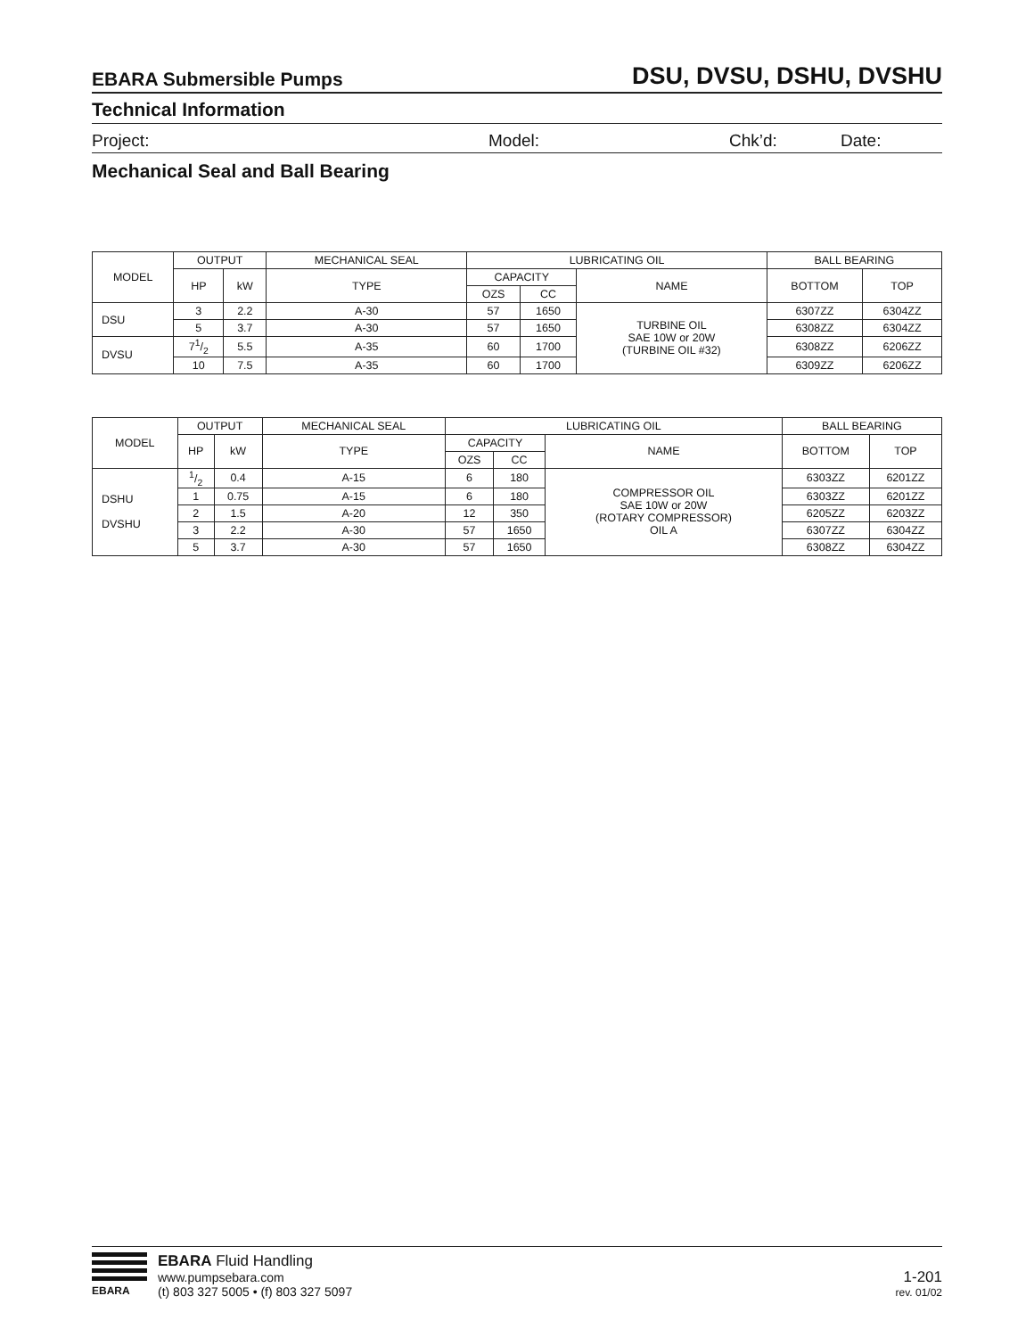EBARA Submersible Pumps DSU, DVSU, DSHU, DVSHU
Technical Information
Project: Model: Chk’d: Date:
Mechanical Seal and Ball Bearing
| MODEL | OUTPUT | | MECHANICAL SEAL | LUBRICATING OIL | | | BALL BEARING | |
| --- | --- | --- | --- | --- | --- | --- | --- | --- |
| | HP | kW | TYPE | CAPACITY | | NAME | BOTTOM | TOP |
| | | | | OZS | CC | | | |
| DSU | 3 | 2.2 | A-30 | 57 | 1650 | TURBINE OIL SAE 10W or 20W (TURBINE OIL #32) | 6307ZZ | 6304ZZ |
| | 5 | 3.7 | A-30 | 57 | 1650 | | 6308ZZ | 6304ZZ |
| DVSU | 71/2 | 5.5 | A-35 | 60 | 1700 | | 6308ZZ | 6206ZZ |
| | 10 | 7.5 | A-35 | 60 | 1700 | | 6309ZZ | 6206ZZ |
| MODEL | OUTPUT | | MECHANICAL SEAL | LUBRICATING OIL | | | BALL BEARING | |
| --- | --- | --- | --- | --- | --- | --- | --- | --- |
| | HP | kW | TYPE | CAPACITY | | NAME | BOTTOM | TOP |
| | | | | OZS | CC | | | |
| DSHU DVSHU | 1/2 | 0.4 | A-15 | 6 | 180 | COMPRESSOR OIL SAE 10W or 20W (ROTARY COMPRESSOR) OIL A | 6303ZZ | 6201ZZ |
| | 1 | 0.75 | A-15 | 6 | 180 | | 6303ZZ | 6201ZZ |
| | 2 | 1.5 | A-20 | 12 | 350 | | 6205ZZ | 6203ZZ |
| | 3 | 2.2 | A-30 | 57 | 1650 | | 6307ZZ | 6304ZZ |
| | 5 | 3.7 | A-30 | 57 | 1650 | | 6308ZZ | 6304ZZ |
EBARA
EBARA Fluid Handling
www.pumpsebara.com
(t) 803 327 5005 • (f) 803 327 5097
1-201
rev. 01/02